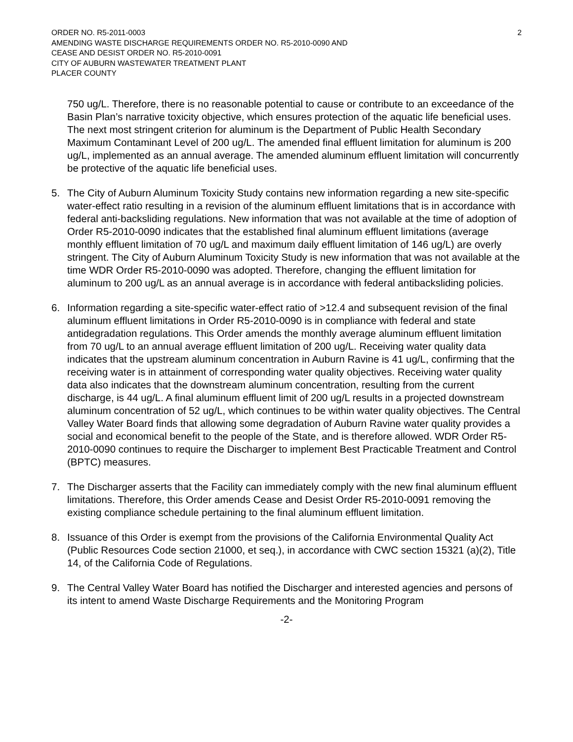ORDER NO. R5-2011-0003
AMENDING WASTE DISCHARGE REQUIREMENTS ORDER NO. R5-2010-0090 AND
CEASE AND DESIST ORDER NO. R5-2010-0091
CITY OF AUBURN WASTEWATER TREATMENT PLANT
PLACER COUNTY
2
750 ug/L. Therefore, there is no reasonable potential to cause or contribute to an exceedance of the Basin Plan’s narrative toxicity objective, which ensures protection of the aquatic life beneficial uses. The next most stringent criterion for aluminum is the Department of Public Health Secondary Maximum Contaminant Level of 200 ug/L. The amended final effluent limitation for aluminum is 200 ug/L, implemented as an annual average. The amended aluminum effluent limitation will concurrently be protective of the aquatic life beneficial uses.
5. The City of Auburn Aluminum Toxicity Study contains new information regarding a new site-specific water-effect ratio resulting in a revision of the aluminum effluent limitations that is in accordance with federal anti-backsliding regulations. New information that was not available at the time of adoption of Order R5-2010-0090 indicates that the established final aluminum effluent limitations (average monthly effluent limitation of 70 ug/L and maximum daily effluent limitation of 146 ug/L) are overly stringent. The City of Auburn Aluminum Toxicity Study is new information that was not available at the time WDR Order R5-2010-0090 was adopted. Therefore, changing the effluent limitation for aluminum to 200 ug/L as an annual average is in accordance with federal antibacksliding policies.
6. Information regarding a site-specific water-effect ratio of >12.4 and subsequent revision of the final aluminum effluent limitations in Order R5-2010-0090 is in compliance with federal and state antidegradation regulations. This Order amends the monthly average aluminum effluent limitation from 70 ug/L to an annual average effluent limitation of 200 ug/L. Receiving water quality data indicates that the upstream aluminum concentration in Auburn Ravine is 41 ug/L, confirming that the receiving water is in attainment of corresponding water quality objectives. Receiving water quality data also indicates that the downstream aluminum concentration, resulting from the current discharge, is 44 ug/L. A final aluminum effluent limit of 200 ug/L results in a projected downstream aluminum concentration of 52 ug/L, which continues to be within water quality objectives. The Central Valley Water Board finds that allowing some degradation of Auburn Ravine water quality provides a social and economical benefit to the people of the State, and is therefore allowed. WDR Order R5-2010-0090 continues to require the Discharger to implement Best Practicable Treatment and Control (BPTC) measures.
7. The Discharger asserts that the Facility can immediately comply with the new final aluminum effluent limitations. Therefore, this Order amends Cease and Desist Order R5-2010-0091 removing the existing compliance schedule pertaining to the final aluminum effluent limitation.
8. Issuance of this Order is exempt from the provisions of the California Environmental Quality Act (Public Resources Code section 21000, et seq.), in accordance with CWC section 15321 (a)(2), Title 14, of the California Code of Regulations.
9. The Central Valley Water Board has notified the Discharger and interested agencies and persons of its intent to amend Waste Discharge Requirements and the Monitoring Program
-2-